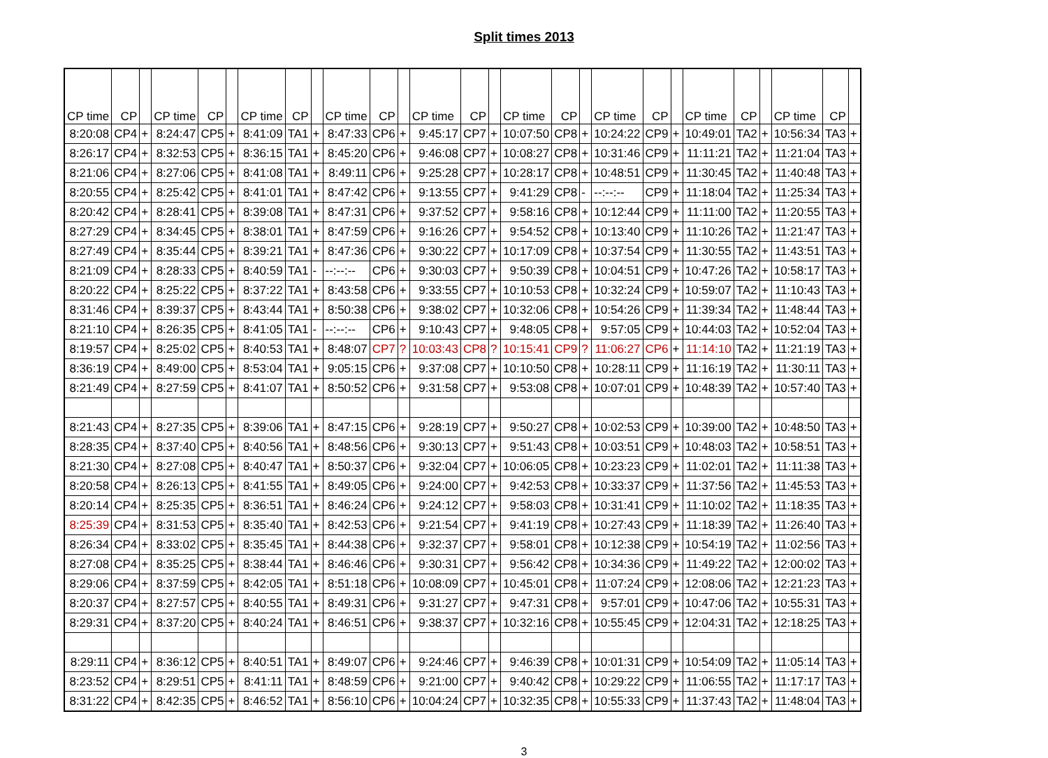Split times 2013
| CP time | CP | | CP time | CP | | CP time | CP | | CP time | CP | | CP time | CP | | CP time | CP | | CP time | CP | | CP time | CP | | CP time | CP | |
| --- | --- | --- | --- | --- | --- | --- | --- | --- | --- | --- | --- | --- | --- | --- | --- | --- | --- | --- | --- | --- | --- | --- | --- | --- | --- | --- |
| 8:20:08 | CP4 | + | 8:24:47 | CP5 | + | 8:41:09 | TA1 | + | 8:47:33 | CP6 | + | 9:45:17 | CP7 | + | 10:07:50 | CP8 | + | 10:24:22 | CP9 | + | 10:49:01 | TA2 | + | 10:56:34 | TA3 | + |
| 8:26:17 | CP4 | + | 8:32:53 | CP5 | + | 8:36:15 | TA1 | + | 8:45:20 | CP6 | + | 9:46:08 | CP7 | + | 10:08:27 | CP8 | + | 10:31:46 | CP9 | + | 11:11:21 | TA2 | + | 11:21:04 | TA3 | + |
| 8:21:06 | CP4 | + | 8:27:06 | CP5 | + | 8:41:08 | TA1 | + | 8:49:11 | CP6 | + | 9:25:28 | CP7 | + | 10:28:17 | CP8 | + | 10:48:51 | CP9 | + | 11:30:45 | TA2 | + | 11:40:48 | TA3 | + |
| 8:20:55 | CP4 | + | 8:25:42 | CP5 | + | 8:41:01 | TA1 | + | 8:47:42 | CP6 | + | 9:13:55 | CP7 | + | 9:41:29 | CP8 | - | --:--:-- | CP9 | + | 11:18:04 | TA2 | + | 11:25:34 | TA3 | + |
| 8:20:42 | CP4 | + | 8:28:41 | CP5 | + | 8:39:08 | TA1 | + | 8:47:31 | CP6 | + | 9:37:52 | CP7 | + | 9:58:16 | CP8 | + | 10:12:44 | CP9 | + | 11:11:00 | TA2 | + | 11:20:55 | TA3 | + |
| 8:27:29 | CP4 | + | 8:34:45 | CP5 | + | 8:38:01 | TA1 | + | 8:47:59 | CP6 | + | 9:16:26 | CP7 | + | 9:54:52 | CP8 | + | 10:13:40 | CP9 | + | 11:10:26 | TA2 | + | 11:21:47 | TA3 | + |
| 8:27:49 | CP4 | + | 8:35:44 | CP5 | + | 8:39:21 | TA1 | + | 8:47:36 | CP6 | + | 9:30:22 | CP7 | + | 10:17:09 | CP8 | + | 10:37:54 | CP9 | + | 11:30:55 | TA2 | + | 11:43:51 | TA3 | + |
| 8:21:09 | CP4 | + | 8:28:33 | CP5 | + | 8:40:59 | TA1 | - | --:--:-- | CP6 | + | 9:30:03 | CP7 | + | 9:50:39 | CP8 | + | 10:04:51 | CP9 | + | 10:47:26 | TA2 | + | 10:58:17 | TA3 | + |
| 8:20:22 | CP4 | + | 8:25:22 | CP5 | + | 8:37:22 | TA1 | + | 8:43:58 | CP6 | + | 9:33:55 | CP7 | + | 10:10:53 | CP8 | + | 10:32:24 | CP9 | + | 10:59:07 | TA2 | + | 11:10:43 | TA3 | + |
| 8:31:46 | CP4 | + | 8:39:37 | CP5 | + | 8:43:44 | TA1 | + | 8:50:38 | CP6 | + | 9:38:02 | CP7 | + | 10:32:06 | CP8 | + | 10:54:26 | CP9 | + | 11:39:34 | TA2 | + | 11:48:44 | TA3 | + |
| 8:21:10 | CP4 | + | 8:26:35 | CP5 | + | 8:41:05 | TA1 | - | --:--:-- | CP6 | + | 9:10:43 | CP7 | + | 9:48:05 | CP8 | + | 9:57:05 | CP9 | + | 10:44:03 | TA2 | + | 10:52:04 | TA3 | + |
| 8:19:57 | CP4 | + | 8:25:02 | CP5 | + | 8:40:53 | TA1 | + | 8:48:07 | CP7 | ? | 10:03:43 | CP8 | ? | 10:15:41 | CP9 | ? | 11:06:27 | CP6 | + | 11:14:10 | TA2 | + | 11:21:19 | TA3 | + |
| 8:36:19 | CP4 | + | 8:49:00 | CP5 | + | 8:53:04 | TA1 | + | 9:05:15 | CP6 | + | 9:37:08 | CP7 | + | 10:10:50 | CP8 | + | 10:28:11 | CP9 | + | 11:16:19 | TA2 | + | 11:30:11 | TA3 | + |
| 8:21:49 | CP4 | + | 8:27:59 | CP5 | + | 8:41:07 | TA1 | + | 8:50:52 | CP6 | + | 9:31:58 | CP7 | + | 9:53:08 | CP8 | + | 10:07:01 | CP9 | + | 10:48:39 | TA2 | + | 10:57:40 | TA3 | + |
| 8:21:43 | CP4 | + | 8:27:35 | CP5 | + | 8:39:06 | TA1 | + | 8:47:15 | CP6 | + | 9:28:19 | CP7 | + | 9:50:27 | CP8 | + | 10:02:53 | CP9 | + | 10:39:00 | TA2 | + | 10:48:50 | TA3 | + |
| 8:28:35 | CP4 | + | 8:37:40 | CP5 | + | 8:40:56 | TA1 | + | 8:48:56 | CP6 | + | 9:30:13 | CP7 | + | 9:51:43 | CP8 | + | 10:03:51 | CP9 | + | 10:48:03 | TA2 | + | 10:58:51 | TA3 | + |
| 8:21:30 | CP4 | + | 8:27:08 | CP5 | + | 8:40:47 | TA1 | + | 8:50:37 | CP6 | + | 9:32:04 | CP7 | + | 10:06:05 | CP8 | + | 10:23:23 | CP9 | + | 11:02:01 | TA2 | + | 11:11:38 | TA3 | + |
| 8:20:58 | CP4 | + | 8:26:13 | CP5 | + | 8:41:55 | TA1 | + | 8:49:05 | CP6 | + | 9:24:00 | CP7 | + | 9:42:53 | CP8 | + | 10:33:37 | CP9 | + | 11:37:56 | TA2 | + | 11:45:53 | TA3 | + |
| 8:20:14 | CP4 | + | 8:25:35 | CP5 | + | 8:36:51 | TA1 | + | 8:46:24 | CP6 | + | 9:24:12 | CP7 | + | 9:58:03 | CP8 | + | 10:31:41 | CP9 | + | 11:10:02 | TA2 | + | 11:18:35 | TA3 | + |
| 8:25:39 | CP4 | + | 8:31:53 | CP5 | + | 8:35:40 | TA1 | + | 8:42:53 | CP6 | + | 9:21:54 | CP7 | + | 9:41:19 | CP8 | + | 10:27:43 | CP9 | + | 11:18:39 | TA2 | + | 11:26:40 | TA3 | + |
| 8:26:34 | CP4 | + | 8:33:02 | CP5 | + | 8:35:45 | TA1 | + | 8:44:38 | CP6 | + | 9:32:37 | CP7 | + | 9:58:01 | CP8 | + | 10:12:38 | CP9 | + | 10:54:19 | TA2 | + | 11:02:56 | TA3 | + |
| 8:27:08 | CP4 | + | 8:35:25 | CP5 | + | 8:38:44 | TA1 | + | 8:46:46 | CP6 | + | 9:30:31 | CP7 | + | 9:56:42 | CP8 | + | 10:34:36 | CP9 | + | 11:49:22 | TA2 | + | 12:00:02 | TA3 | + |
| 8:29:06 | CP4 | + | 8:37:59 | CP5 | + | 8:42:05 | TA1 | + | 8:51:18 | CP6 | + | 10:08:09 | CP7 | + | 10:45:01 | CP8 | + | 11:07:24 | CP9 | + | 12:08:06 | TA2 | + | 12:21:23 | TA3 | + |
| 8:20:37 | CP4 | + | 8:27:57 | CP5 | + | 8:40:55 | TA1 | + | 8:49:31 | CP6 | + | 9:31:27 | CP7 | + | 9:47:31 | CP8 | + | 9:57:01 | CP9 | + | 10:47:06 | TA2 | + | 10:55:31 | TA3 | + |
| 8:29:31 | CP4 | + | 8:37:20 | CP5 | + | 8:40:24 | TA1 | + | 8:46:51 | CP6 | + | 9:38:37 | CP7 | + | 10:32:16 | CP8 | + | 10:55:45 | CP9 | + | 12:04:31 | TA2 | + | 12:18:25 | TA3 | + |
| 8:29:11 | CP4 | + | 8:36:12 | CP5 | + | 8:40:51 | TA1 | + | 8:49:07 | CP6 | + | 9:24:46 | CP7 | + | 9:46:39 | CP8 | + | 10:01:31 | CP9 | + | 10:54:09 | TA2 | + | 11:05:14 | TA3 | + |
| 8:23:52 | CP4 | + | 8:29:51 | CP5 | + | 8:41:11 | TA1 | + | 8:48:59 | CP6 | + | 9:21:00 | CP7 | + | 9:40:42 | CP8 | + | 10:29:22 | CP9 | + | 11:06:55 | TA2 | + | 11:17:17 | TA3 | + |
| 8:31:22 | CP4 | + | 8:42:35 | CP5 | + | 8:46:52 | TA1 | + | 8:56:10 | CP6 | + | 10:04:24 | CP7 | + | 10:32:35 | CP8 | + | 10:55:33 | CP9 | + | 11:37:43 | TA2 | + | 11:48:04 | TA3 | + |
3